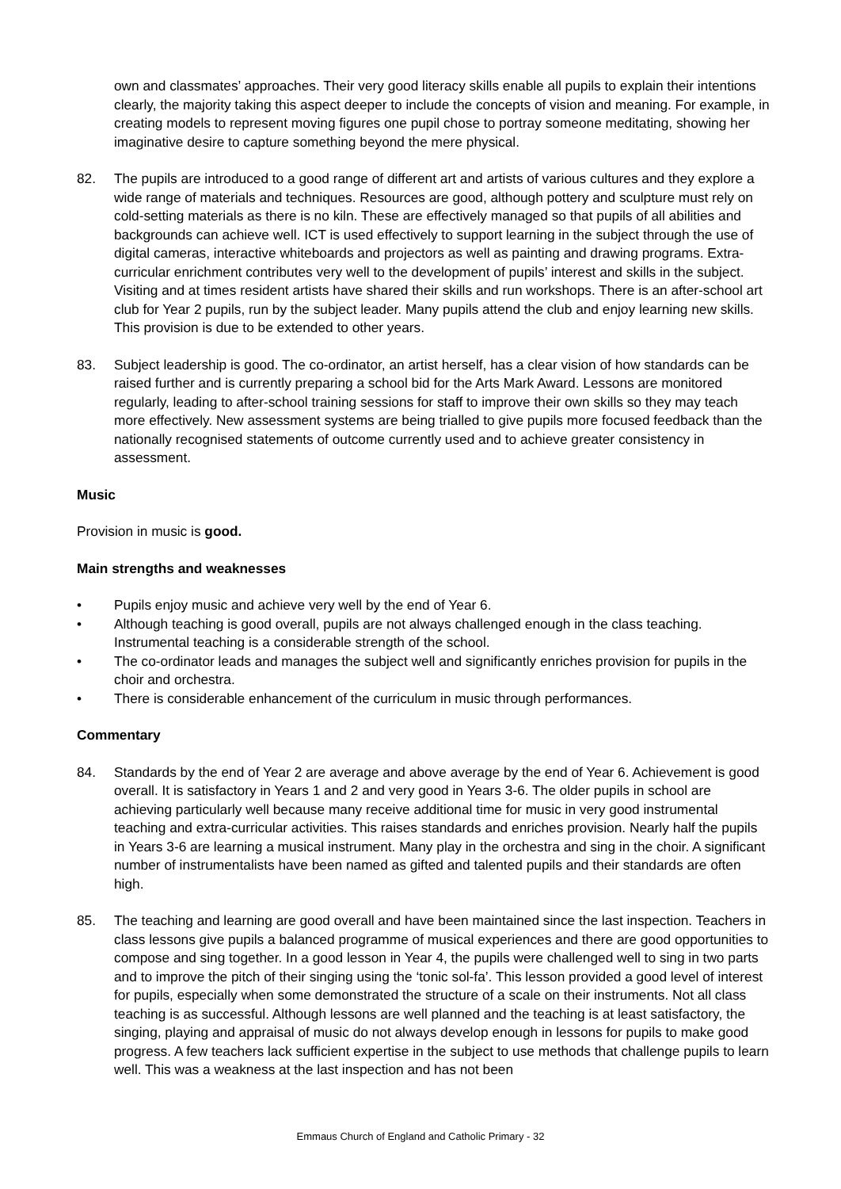own and classmates’ approaches. Their very good literacy skills enable all pupils to explain their intentions clearly, the majority taking this aspect deeper to include the concepts of vision and meaning. For example, in creating models to represent moving figures one pupil chose to portray someone meditating, showing her imaginative desire to capture something beyond the mere physical.
82. The pupils are introduced to a good range of different art and artists of various cultures and they explore a wide range of materials and techniques. Resources are good, although pottery and sculpture must rely on cold-setting materials as there is no kiln. These are effectively managed so that pupils of all abilities and backgrounds can achieve well. ICT is used effectively to support learning in the subject through the use of digital cameras, interactive whiteboards and projectors as well as painting and drawing programs. Extra-curricular enrichment contributes very well to the development of pupils’ interest and skills in the subject. Visiting and at times resident artists have shared their skills and run workshops. There is an after-school art club for Year 2 pupils, run by the subject leader. Many pupils attend the club and enjoy learning new skills. This provision is due to be extended to other years.
83. Subject leadership is good. The co-ordinator, an artist herself, has a clear vision of how standards can be raised further and is currently preparing a school bid for the Arts Mark Award. Lessons are monitored regularly, leading to after-school training sessions for staff to improve their own skills so they may teach more effectively. New assessment systems are being trialled to give pupils more focused feedback than the nationally recognised statements of outcome currently used and to achieve greater consistency in assessment.
Music
Provision in music is good.
Main strengths and weaknesses
• Pupils enjoy music and achieve very well by the end of Year 6.
• Although teaching is good overall, pupils are not always challenged enough in the class teaching. Instrumental teaching is a considerable strength of the school.
• The co-ordinator leads and manages the subject well and significantly enriches provision for pupils in the choir and orchestra.
• There is considerable enhancement of the curriculum in music through performances.
Commentary
84. Standards by the end of Year 2 are average and above average by the end of Year 6. Achievement is good overall. It is satisfactory in Years 1 and 2 and very good in Years 3-6. The older pupils in school are achieving particularly well because many receive additional time for music in very good instrumental teaching and extra-curricular activities. This raises standards and enriches provision. Nearly half the pupils in Years 3-6 are learning a musical instrument. Many play in the orchestra and sing in the choir. A significant number of instrumentalists have been named as gifted and talented pupils and their standards are often high.
85. The teaching and learning are good overall and have been maintained since the last inspection. Teachers in class lessons give pupils a balanced programme of musical experiences and there are good opportunities to compose and sing together. In a good lesson in Year 4, the pupils were challenged well to sing in two parts and to improve the pitch of their singing using the ‘tonic sol-fa’. This lesson provided a good level of interest for pupils, especially when some demonstrated the structure of a scale on their instruments. Not all class teaching is as successful. Although lessons are well planned and the teaching is at least satisfactory, the singing, playing and appraisal of music do not always develop enough in lessons for pupils to make good progress. A few teachers lack sufficient expertise in the subject to use methods that challenge pupils to learn well. This was a weakness at the last inspection and has not been
Emmaus Church of England and Catholic Primary - 32